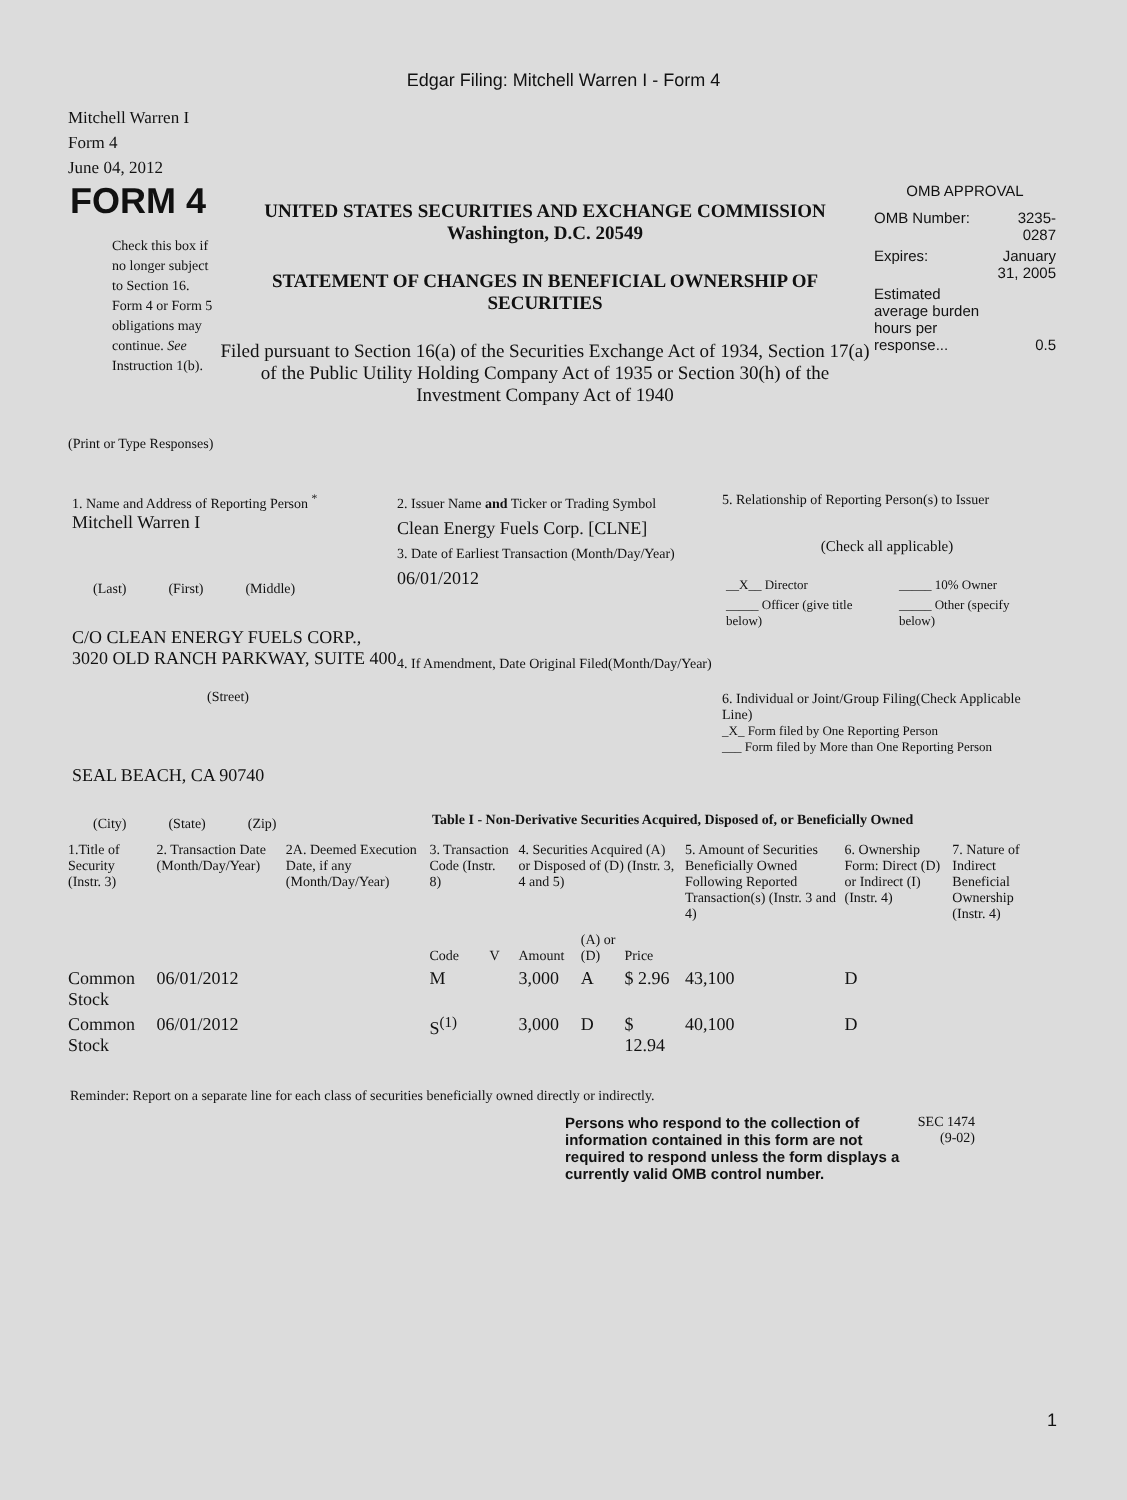Edgar Filing: Mitchell Warren I - Form 4
Mitchell Warren I
Form 4
June 04, 2012
FORM 4
Check this box if no longer subject to Section 16. Form 4 or Form 5 obligations may continue. See Instruction 1(b).
UNITED STATES SECURITIES AND EXCHANGE COMMISSION
Washington, D.C. 20549
STATEMENT OF CHANGES IN BENEFICIAL OWNERSHIP OF SECURITIES
Filed pursuant to Section 16(a) of the Securities Exchange Act of 1934, Section 17(a) of the Public Utility Holding Company Act of 1935 or Section 30(h) of the Investment Company Act of 1940
OMB APPROVAL
| OMB Number: | 3235-0287 |
| Expires: | January 31, 2005 |
| Estimated average burden hours per response... | 0.5 |
(Print or Type Responses)
1. Name and Address of Reporting Person <sup>*</sup>
Mitchell Warren I
(Last) (First) (Middle)
C/O CLEAN ENERGY FUELS CORP., 3020 OLD RANCH PARKWAY, SUITE 400
(Street)
SEAL BEACH, CA 90740
(City) (State) (Zip)
2. Issuer Name and Ticker or Trading Symbol
Clean Energy Fuels Corp. [CLNE]
3. Date of Earliest Transaction (Month/Day/Year)
06/01/2012
4. If Amendment, Date Original Filed(Month/Day/Year)
5. Relationship of Reporting Person(s) to Issuer
(Check all applicable)
| __X__ Director | _____ 10% Owner |
| _____ Officer (give title below) | _____ Other (specify below) |
6. Individual or Joint/Group Filing(Check Applicable Line)
_X_ Form filed by One Reporting Person
___ Form filed by More than One Reporting Person
Table I - Non-Derivative Securities Acquired, Disposed of, or Beneficially Owned
| 1.Title of Security (Instr. 3) | 2. Transaction Date (Month/Day/Year) | 2A. Deemed Execution Date, if any (Month/Day/Year) | 3. Transaction Code (Instr. 8) | | 4. Securities Acquired (A) or Disposed of (D) (Instr. 3, 4 and 5) | | | 5. Amount of Securities Beneficially Owned Following Reported Transaction(s) (Instr. 3 and 4) | 6. Ownership Form: Direct (D) or Indirect (I) (Instr. 4) | 7. Nature of Indirect Beneficial Ownership (Instr. 4) |
| --- | --- | --- | --- | --- | --- | --- | --- | --- | --- | --- |
| | | | Code | V | Amount | (A) or (D) | Price | | | |
| Common Stock | 06/01/2012 | | M | | 3,000 | A | $ 2.96 | 43,100 | D | |
| Common Stock | 06/01/2012 | | S<sup>(1)</sup> | | 3,000 | D | $ 12.94 | 40,100 | D | |
Reminder: Report on a separate line for each class of securities beneficially owned directly or indirectly.
Persons who respond to the collection of information contained in this form are not required to respond unless the form displays a currently valid OMB control number.
SEC 1474 (9-02)
1